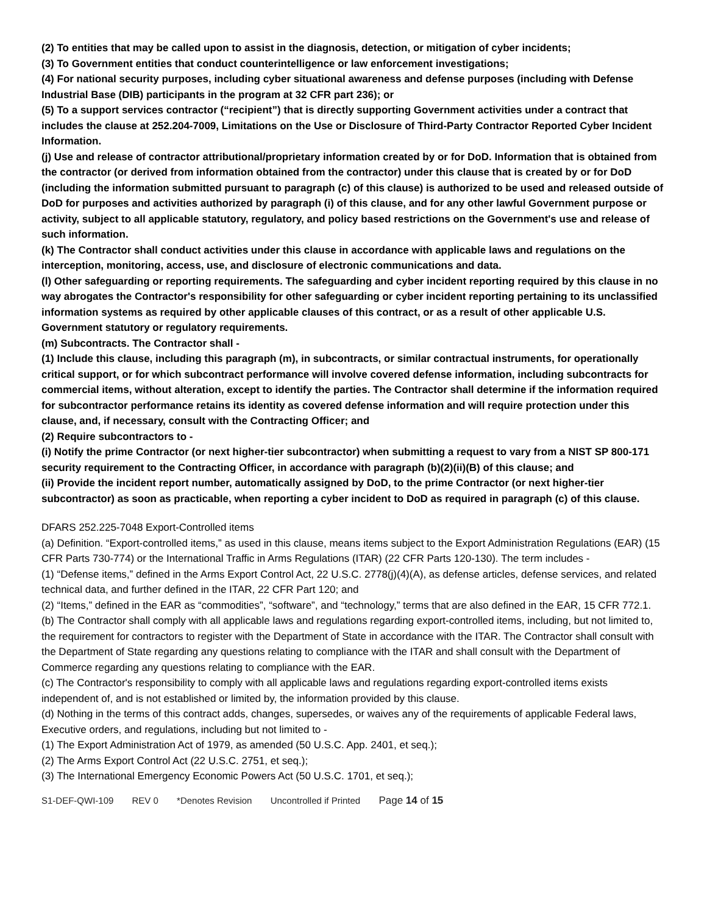(2) To entities that may be called upon to assist in the diagnosis, detection, or mitigation of cyber incidents;
(3) To Government entities that conduct counterintelligence or law enforcement investigations;
(4) For national security purposes, including cyber situational awareness and defense purposes (including with Defense Industrial Base (DIB) participants in the program at 32 CFR part 236); or
(5) To a support services contractor (“recipient”) that is directly supporting Government activities under a contract that includes the clause at 252.204-7009, Limitations on the Use or Disclosure of Third-Party Contractor Reported Cyber Incident Information.
(j) Use and release of contractor attributional/proprietary information created by or for DoD. Information that is obtained from the contractor (or derived from information obtained from the contractor) under this clause that is created by or for DoD (including the information submitted pursuant to paragraph (c) of this clause) is authorized to be used and released outside of DoD for purposes and activities authorized by paragraph (i) of this clause, and for any other lawful Government purpose or activity, subject to all applicable statutory, regulatory, and policy based restrictions on the Government's use and release of such information.
(k) The Contractor shall conduct activities under this clause in accordance with applicable laws and regulations on the interception, monitoring, access, use, and disclosure of electronic communications and data.
(l) Other safeguarding or reporting requirements. The safeguarding and cyber incident reporting required by this clause in no way abrogates the Contractor's responsibility for other safeguarding or cyber incident reporting pertaining to its unclassified information systems as required by other applicable clauses of this contract, or as a result of other applicable U.S. Government statutory or regulatory requirements.
(m) Subcontracts. The Contractor shall -
(1) Include this clause, including this paragraph (m), in subcontracts, or similar contractual instruments, for operationally critical support, or for which subcontract performance will involve covered defense information, including subcontracts for commercial items, without alteration, except to identify the parties. The Contractor shall determine if the information required for subcontractor performance retains its identity as covered defense information and will require protection under this clause, and, if necessary, consult with the Contracting Officer; and
(2) Require subcontractors to -
(i) Notify the prime Contractor (or next higher-tier subcontractor) when submitting a request to vary from a NIST SP 800-171 security requirement to the Contracting Officer, in accordance with paragraph (b)(2)(ii)(B) of this clause; and
(ii) Provide the incident report number, automatically assigned by DoD, to the prime Contractor (or next higher-tier subcontractor) as soon as practicable, when reporting a cyber incident to DoD as required in paragraph (c) of this clause.
DFARS 252.225-7048 Export-Controlled items
(a) Definition. “Export-controlled items,” as used in this clause, means items subject to the Export Administration Regulations (EAR) (15 CFR Parts 730-774) or the International Traffic in Arms Regulations (ITAR) (22 CFR Parts 120-130). The term includes -
(1) “Defense items,” defined in the Arms Export Control Act, 22 U.S.C. 2778(j)(4)(A), as defense articles, defense services, and related technical data, and further defined in the ITAR, 22 CFR Part 120; and
(2) “Items,” defined in the EAR as “commodities”, “software”, and “technology,” terms that are also defined in the EAR, 15 CFR 772.1.
(b) The Contractor shall comply with all applicable laws and regulations regarding export-controlled items, including, but not limited to, the requirement for contractors to register with the Department of State in accordance with the ITAR. The Contractor shall consult with the Department of State regarding any questions relating to compliance with the ITAR and shall consult with the Department of Commerce regarding any questions relating to compliance with the EAR.
(c) The Contractor's responsibility to comply with all applicable laws and regulations regarding export-controlled items exists independent of, and is not established or limited by, the information provided by this clause.
(d) Nothing in the terms of this contract adds, changes, supersedes, or waives any of the requirements of applicable Federal laws, Executive orders, and regulations, including but not limited to -
(1) The Export Administration Act of 1979, as amended (50 U.S.C. App. 2401, et seq.);
(2) The Arms Export Control Act (22 U.S.C. 2751, et seq.);
(3) The International Emergency Economic Powers Act (50 U.S.C. 1701, et seq.);
S1-DEF-QWI-109 REV 0 *Denotes Revision Uncontrolled if Printed Page 14 of 15